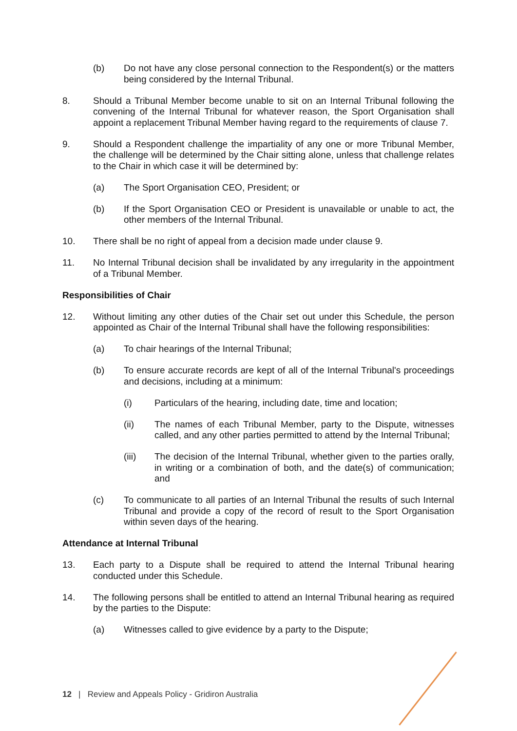(b) Do not have any close personal connection to the Respondent(s) or the matters being considered by the Internal Tribunal.
8. Should a Tribunal Member become unable to sit on an Internal Tribunal following the convening of the Internal Tribunal for whatever reason, the Sport Organisation shall appoint a replacement Tribunal Member having regard to the requirements of clause 7.
9. Should a Respondent challenge the impartiality of any one or more Tribunal Member, the challenge will be determined by the Chair sitting alone, unless that challenge relates to the Chair in which case it will be determined by:
(a) The Sport Organisation CEO, President; or
(b) If the Sport Organisation CEO or President is unavailable or unable to act, the other members of the Internal Tribunal.
10. There shall be no right of appeal from a decision made under clause 9.
11. No Internal Tribunal decision shall be invalidated by any irregularity in the appointment of a Tribunal Member.
Responsibilities of Chair
12. Without limiting any other duties of the Chair set out under this Schedule, the person appointed as Chair of the Internal Tribunal shall have the following responsibilities:
(a) To chair hearings of the Internal Tribunal;
(b) To ensure accurate records are kept of all of the Internal Tribunal's proceedings and decisions, including at a minimum:
(i) Particulars of the hearing, including date, time and location;
(ii) The names of each Tribunal Member, party to the Dispute, witnesses called, and any other parties permitted to attend by the Internal Tribunal;
(iii) The decision of the Internal Tribunal, whether given to the parties orally, in writing or a combination of both, and the date(s) of communication; and
(c) To communicate to all parties of an Internal Tribunal the results of such Internal Tribunal and provide a copy of the record of result to the Sport Organisation within seven days of the hearing.
Attendance at Internal Tribunal
13. Each party to a Dispute shall be required to attend the Internal Tribunal hearing conducted under this Schedule.
14. The following persons shall be entitled to attend an Internal Tribunal hearing as required by the parties to the Dispute:
(a) Witnesses called to give evidence by a party to the Dispute;
12 | Review and Appeals Policy - Gridiron Australia